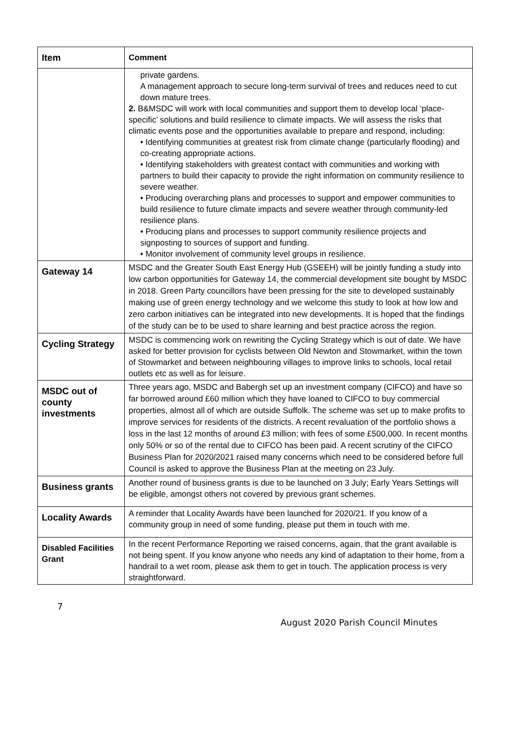| Item | Comment |
| --- | --- |
| | private gardens. A management approach to secure long-term survival of trees and reduces need to cut down mature trees. 2. B&MSDC will work with local communities and support them to develop local ‘place-specific’ solutions and build resilience to climate impacts. We will assess the risks that climatic events pose and the opportunities available to prepare and respond, including: • Identifying communities at greatest risk from climate change (particularly flooding) and co-creating appropriate actions. • Identifying stakeholders with greatest contact with communities and working with partners to build their capacity to provide the right information on community resilience to severe weather. • Producing overarching plans and processes to support and empower communities to build resilience to future climate impacts and severe weather through community-led resilience plans. • Producing plans and processes to support community resilience projects and signposting to sources of support and funding. • Monitor involvement of community level groups in resilience. |
| Gateway 14 | MSDC and the Greater South East Energy Hub (GSEEH) will be jointly funding a study into low carbon opportunities for Gateway 14, the commercial development site bought by MSDC in 2018. Green Party councillors have been pressing for the site to developed sustainably making use of green energy technology and we welcome this study to look at how low and zero carbon initiatives can be integrated into new developments. It is hoped that the findings of the study can be to be used to share learning and best practice across the region. |
| Cycling Strategy | MSDC is commencing work on rewriting the Cycling Strategy which is out of date. We have asked for better provision for cyclists between Old Newton and Stowmarket, within the town of Stowmarket and between neighbouring villages to improve links to schools, local retail outlets etc as well as for leisure. |
| MSDC out of county investments | Three years ago, MSDC and Babergh set up an investment company (CIFCO) and have so far borrowed around £60 million which they have loaned to CIFCO to buy commercial properties, almost all of which are outside Suffolk. The scheme was set up to make profits to improve services for residents of the districts. A recent revaluation of the portfolio shows a loss in the last 12 months of around £3 million; with fees of some £500,000. In recent months only 50% or so of the rental due to CIFCO has been paid. A recent scrutiny of the CIFCO Business Plan for 2020/2021 raised many concerns which need to be considered before full Council is asked to approve the Business Plan at the meeting on 23 July. |
| Business grants | Another round of business grants is due to be launched on 3 July; Early Years Settings will be eligible, amongst others not covered by previous grant schemes. |
| Locality Awards | A reminder that Locality Awards have been launched for 2020/21. If you know of a community group in need of some funding, please put them in touch with me. |
| Disabled Facilities Grant | In the recent Performance Reporting we raised concerns, again, that the grant available is not being spent. If you know anyone who needs any kind of adaptation to their home, from a handrail to a wet room, please ask them to get in touch. The application process is very straightforward. |
7
August 2020 Parish Council Minutes